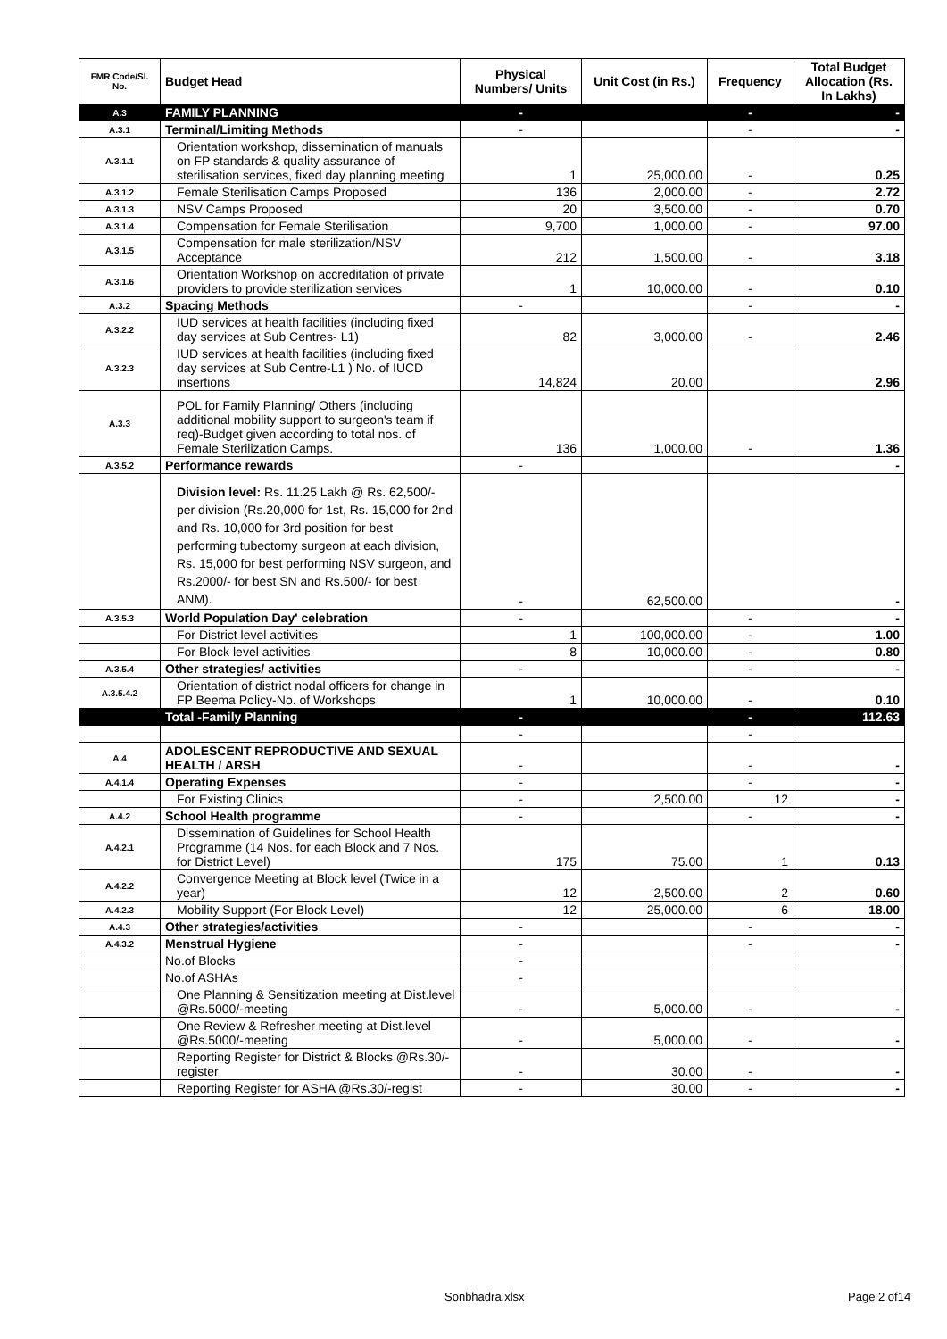| FMR Code/Sl. No. | Budget Head | Physical Numbers/ Units | Unit Cost (in Rs.) | Frequency | Total Budget Allocation (Rs. In Lakhs) |
| --- | --- | --- | --- | --- | --- |
| A.3 | FAMILY PLANNING | - | | - | - |
| A.3.1 | Terminal/Limiting Methods | - | | - | - |
| A.3.1.1 | Orientation workshop, dissemination of manuals on FP standards & quality assurance of sterilisation services, fixed day planning meeting | 1 | 25,000.00 | - | 0.25 |
| A.3.1.2 | Female Sterilisation Camps Proposed | 136 | 2,000.00 | - | 2.72 |
| A.3.1.3 | NSV Camps Proposed | 20 | 3,500.00 | - | 0.70 |
| A.3.1.4 | Compensation for Female Sterilisation | 9,700 | 1,000.00 | - | 97.00 |
| A.3.1.5 | Compensation for male sterilization/NSV Acceptance | 212 | 1,500.00 | - | 3.18 |
| A.3.1.6 | Orientation Workshop on accreditation of private providers to provide sterilization services | 1 | 10,000.00 | - | 0.10 |
| A.3.2 | Spacing Methods | - | | - | - |
| A.3.2.2 | IUD services at health facilities (including fixed day services at Sub Centres- L1) | 82 | 3,000.00 | - | 2.46 |
| A.3.2.3 | IUD services at health facilities (including fixed day services at Sub Centre-L1 ) No. of IUCD insertions | 14,824 | 20.00 | | 2.96 |
| A.3.3 | POL for Family Planning/ Others (including additional mobility support to surgeon's team if req)-Budget given according to total nos. of Female Sterilization Camps. | 136 | 1,000.00 | - | 1.36 |
| A.3.5.2 | Performance rewards | - | | | - |
| | Division level: Rs. 11.25 Lakh @ Rs. 62,500/- per division (Rs.20,000 for 1st, Rs. 15,000 for 2nd and Rs. 10,000 for 3rd position for best performing tubectomy surgeon at each division, Rs. 15,000 for best performing NSV surgeon, and Rs.2000/- for best SN and Rs.500/- for best ANM). | - | 62,500.00 | | - |
| A.3.5.3 | World Population Day' celebration | - | | - | - |
| | For District level activities | 1 | 100,000.00 | - | 1.00 |
| | For Block level activities | 8 | 10,000.00 | - | 0.80 |
| A.3.5.4 | Other strategies/ activities | - | | - | - |
| A.3.5.4.2 | Orientation of district nodal officers for change in FP Beema Policy-No. of Workshops | 1 | 10,000.00 | - | 0.10 |
| | Total -Family Planning | - | | - | 112.63 |
| | | - | | - | |
| A.4 | ADOLESCENT REPRODUCTIVE AND SEXUAL HEALTH / ARSH | - | | - | - |
| A.4.1.4 | Operating Expenses | - | | - | - |
| | For Existing Clinics | - | 2,500.00 | 12 | - |
| A.4.2 | School Health programme | - | | - | - |
| A.4.2.1 | Dissemination of Guidelines for School Health Programme (14 Nos. for each Block and 7 Nos. for District Level) | 175 | 75.00 | 1 | 0.13 |
| A.4.2.2 | Convergence Meeting at Block level (Twice in a year) | 12 | 2,500.00 | 2 | 0.60 |
| A.4.2.3 | Mobility Support (For Block Level) | 12 | 25,000.00 | 6 | 18.00 |
| A.4.3 | Other strategies/activities | - | | - | - |
| A.4.3.2 | Menstrual Hygiene | - | | - | - |
| | No.of Blocks | - | | | |
| | No.of ASHAs | - | | | |
| | One Planning & Sensitization meeting at Dist.level @Rs.5000/-meeting | - | 5,000.00 | - | - |
| | One Review & Refresher meeting at Dist.level @Rs.5000/-meeting | - | 5,000.00 | - | - |
| | Reporting Register for District & Blocks @Rs.30/-register | - | 30.00 | - | - |
| | Reporting Register for ASHA @Rs.30/-regist | - | 30.00 | - | - |
Sonbhadra.xlsx Page 2 of14